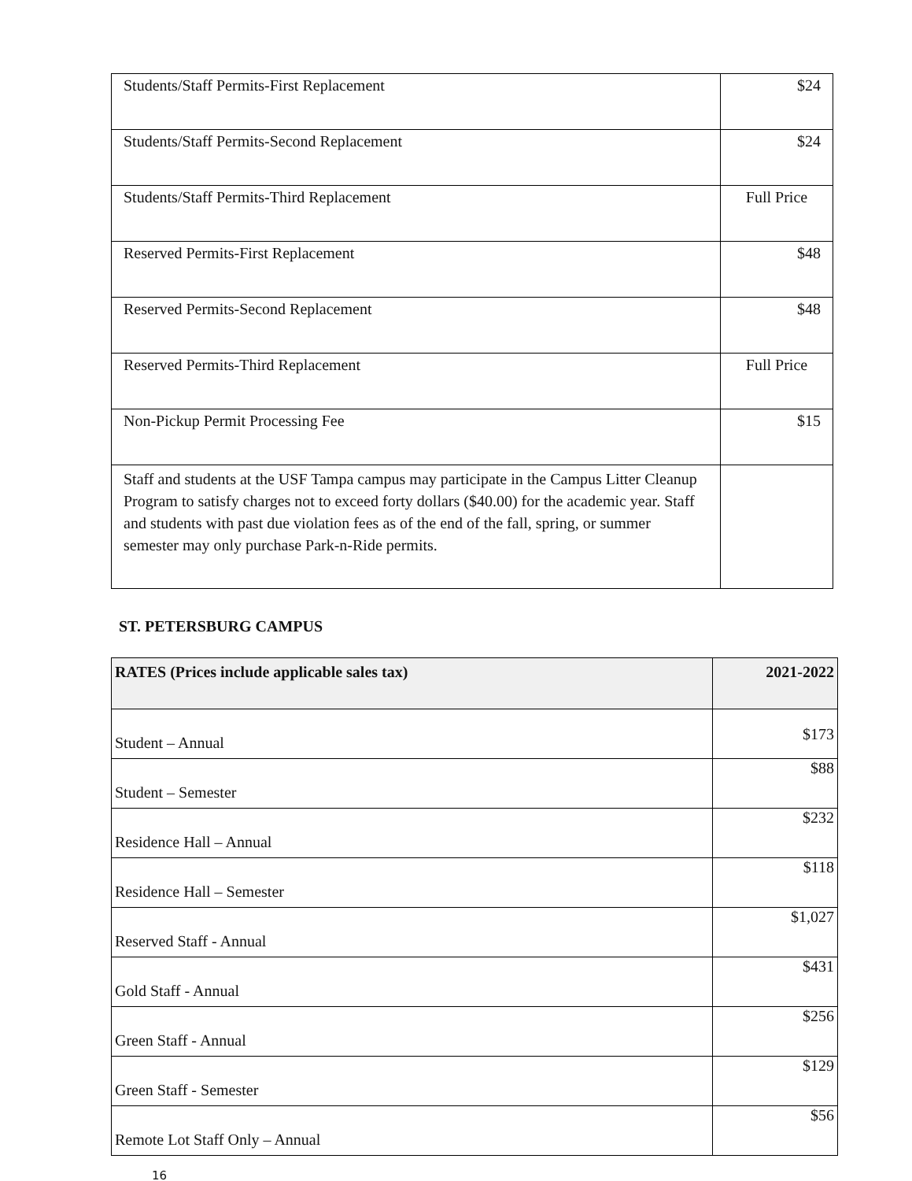| Students/Staff Permits-First Replacement | $24 |
| Students/Staff Permits-Second Replacement | $24 |
| Students/Staff Permits-Third Replacement | Full Price |
| Reserved Permits-First Replacement | $48 |
| Reserved Permits-Second Replacement | $48 |
| Reserved Permits-Third Replacement | Full Price |
| Non-Pickup Permit Processing Fee | $15 |
| Staff and students at the USF Tampa campus may participate in the Campus Litter Cleanup Program to satisfy charges not to exceed forty dollars ($40.00) for the academic year. Staff and students with past due violation fees as of the end of the fall, spring, or summer semester may only purchase Park-n-Ride permits. | |
ST. PETERSBURG CAMPUS
| RATES (Prices include applicable sales tax) | 2021-2022 |
| --- | --- |
| Student – Annual | $173 |
| Student – Semester | $88 |
| Residence Hall – Annual | $232 |
| Residence Hall – Semester | $118 |
| Reserved Staff - Annual | $1,027 |
| Gold Staff - Annual | $431 |
| Green Staff - Annual | $256 |
| Green Staff - Semester | $129 |
| Remote Lot Staff Only – Annual | $56 |
16